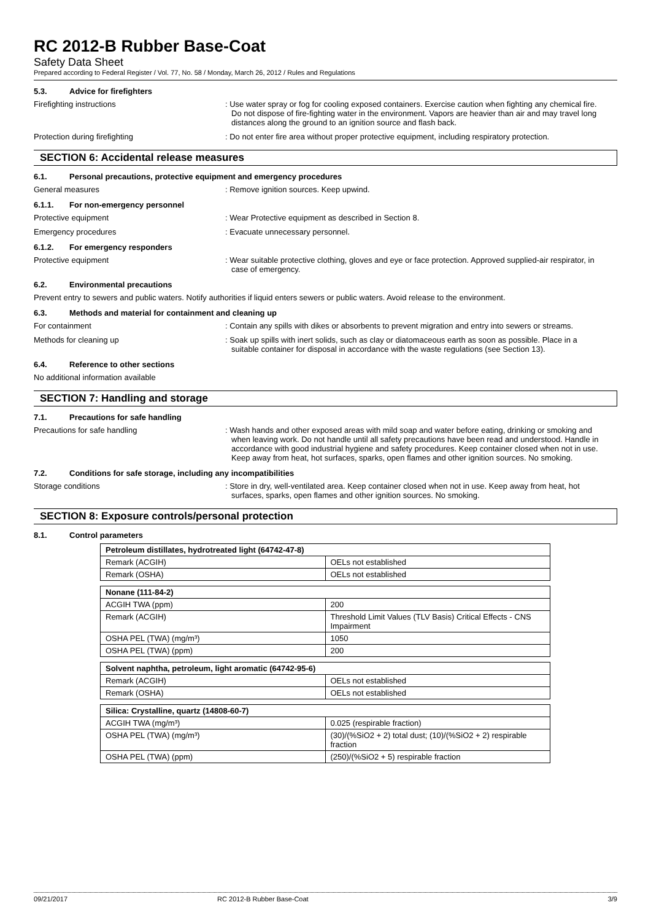RC 2012-B Rubber Base-Coat
Safety Data Sheet
Prepared according to Federal Register / Vol. 77, No. 58 / Monday, March 26, 2012 / Rules and Regulations
5.3. Advice for firefighters
Firefighting instructions : Use water spray or fog for cooling exposed containers. Exercise caution when fighting any chemical fire. Do not dispose of fire-fighting water in the environment. Vapors are heavier than air and may travel long distances along the ground to an ignition source and flash back.
Protection during firefighting : Do not enter fire area without proper protective equipment, including respiratory protection.
SECTION 6: Accidental release measures
6.1. Personal precautions, protective equipment and emergency procedures
General measures : Remove ignition sources. Keep upwind.
6.1.1. For non-emergency personnel
Protective equipment : Wear Protective equipment as described in Section 8.
Emergency procedures : Evacuate unnecessary personnel.
6.1.2. For emergency responders
Protective equipment : Wear suitable protective clothing, gloves and eye or face protection. Approved supplied-air respirator, in case of emergency.
6.2. Environmental precautions
Prevent entry to sewers and public waters. Notify authorities if liquid enters sewers or public waters. Avoid release to the environment.
6.3. Methods and material for containment and cleaning up
For containment : Contain any spills with dikes or absorbents to prevent migration and entry into sewers or streams.
Methods for cleaning up : Soak up spills with inert solids, such as clay or diatomaceous earth as soon as possible. Place in a suitable container for disposal in accordance with the waste regulations (see Section 13).
6.4. Reference to other sections
No additional information available
SECTION 7: Handling and storage
7.1. Precautions for safe handling
Precautions for safe handling : Wash hands and other exposed areas with mild soap and water before eating, drinking or smoking and when leaving work. Do not handle until all safety precautions have been read and understood. Handle in accordance with good industrial hygiene and safety procedures. Keep container closed when not in use. Keep away from heat, hot surfaces, sparks, open flames and other ignition sources. No smoking.
7.2. Conditions for safe storage, including any incompatibilities
Storage conditions : Store in dry, well-ventilated area. Keep container closed when not in use. Keep away from heat, hot surfaces, sparks, open flames and other ignition sources. No smoking.
SECTION 8: Exposure controls/personal protection
8.1. Control parameters
| Petroleum distillates, hydrotreated light (64742-47-8) | |
| Remark (ACGIH) | OELs not established |
| Remark (OSHA) | OELs not established |
| Nonane (111-84-2) | |
| ACGIH TWA (ppm) | 200 |
| Remark (ACGIH) | Threshold Limit Values (TLV Basis) Critical Effects - CNS Impairment |
| OSHA PEL (TWA) (mg/m³) | 1050 |
| OSHA PEL (TWA) (ppm) | 200 |
| Solvent naphtha, petroleum, light aromatic (64742-95-6) | |
| Remark (ACGIH) | OELs not established |
| Remark (OSHA) | OELs not established |
| Silica: Crystalline, quartz (14808-60-7) | |
| ACGIH TWA (mg/m³) | 0.025 (respirable fraction) |
| OSHA PEL (TWA) (mg/m³) | (30)/(%SiO2 + 2) total dust; (10)/(%SiO2 + 2) respirable fraction |
| OSHA PEL (TWA) (ppm) | (250)/(%SiO2 + 5) respirable fraction |
09/21/2017 RC 2012-B Rubber Base-Coat 3/9